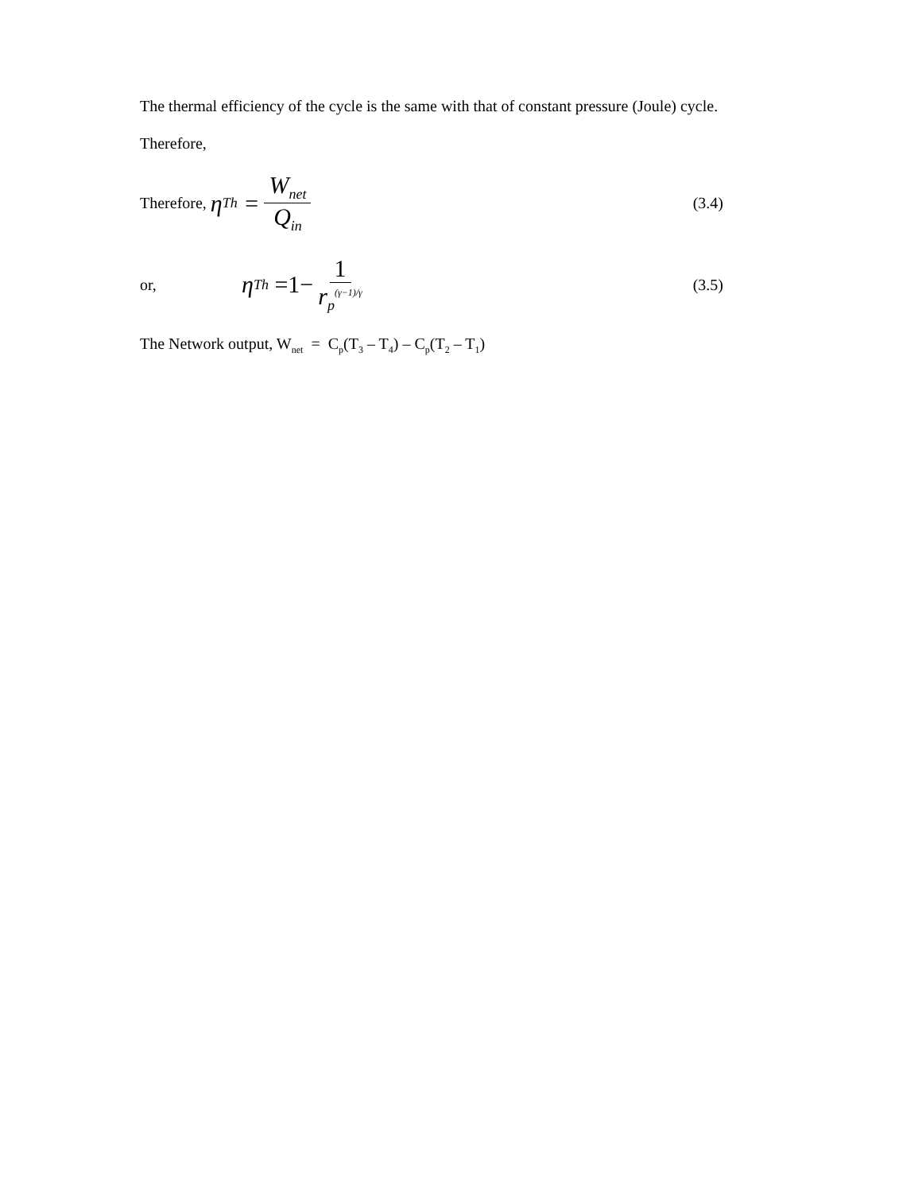The thermal efficiency of the cycle is the same with that of constant pressure (Joule) cycle.
Therefore,
Therefore, η<sub>Th</sub> = W<sub>net</sub> Q<sub>in</sub> (3.4)
or, η<sub>Th</sub> =1− 1 r<sub>p</sub><sup>(γ−1)/γ</sup> (3.5)
The Network output, W<sub>net</sub> = C<sub>p</sub>(T<sub>3</sub> – T<sub>4</sub>) – C<sub>p</sub>(T<sub>2</sub> – T<sub>1</sub>)